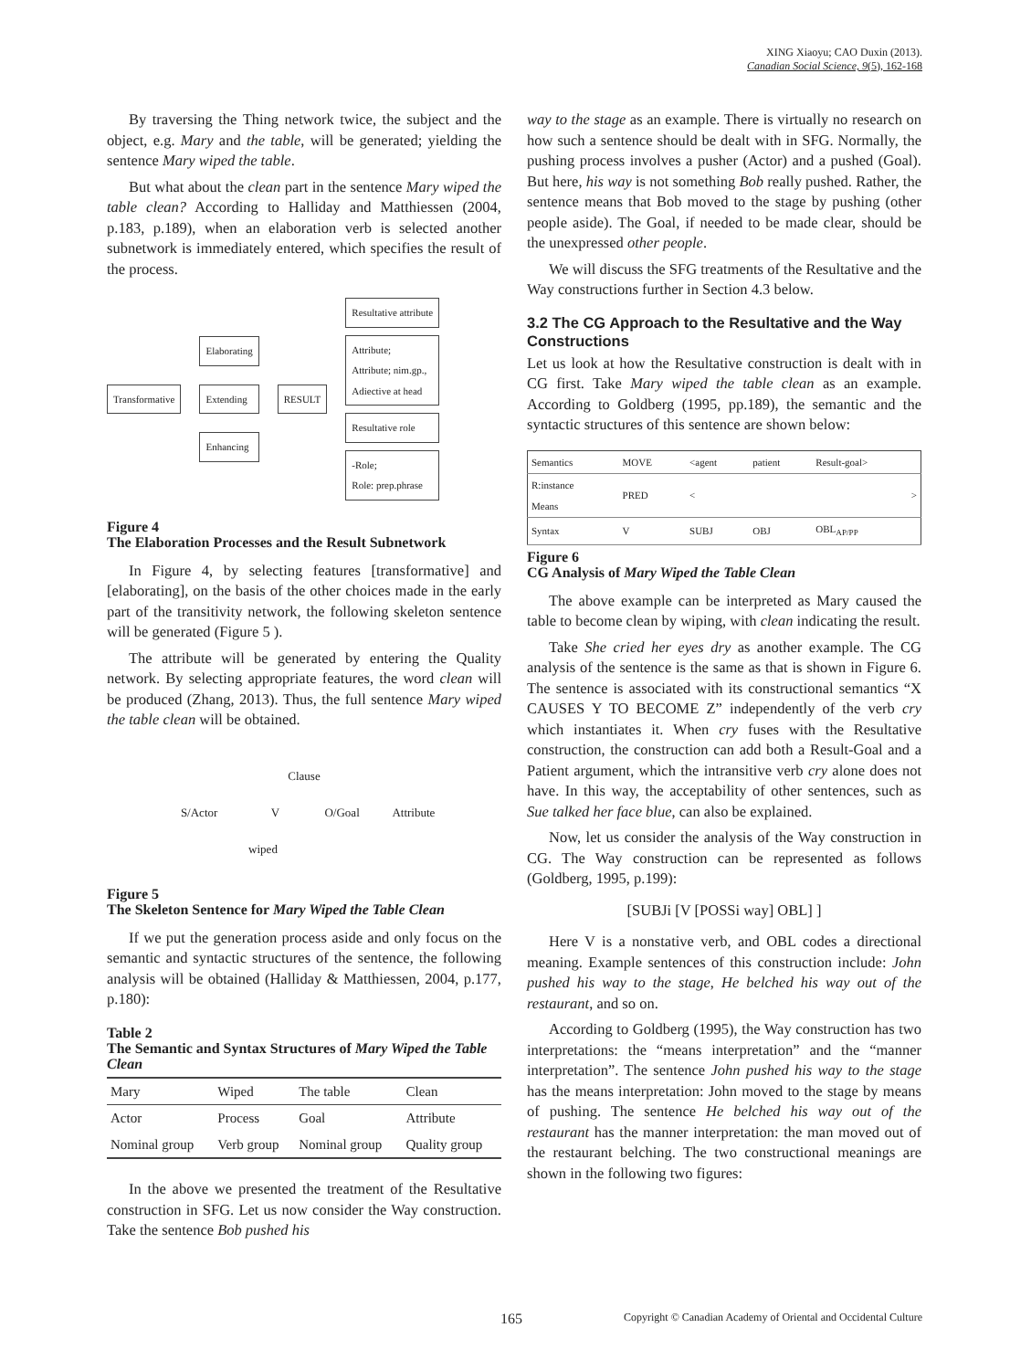XING Xiaoyu; CAO Duxin (2013).
Canadian Social Science, 9(5), 162-168
By traversing the Thing network twice, the subject and the object, e.g. Mary and the table, will be generated; yielding the sentence Mary wiped the table.
But what about the clean part in the sentence Mary wiped the table clean? According to Halliday and Matthiessen (2004, p.183, p.189), when an elaboration verb is selected another subnetwork is immediately entered, which specifies the result of the process.
Transformative
Elaborating
Extending
Enhancing
RESULT
Resultative attribute
Attribute;
Attribute; nim.gp.,
Adiective at head
Resultative role
-Role;
Role: prep.phrase
Figure 4
The Elaboration Processes and the Result Subnetwork
In Figure 4, by selecting features [transformative] and [elaborating], on the basis of the other choices made in the early part of the transitivity network, the following skeleton sentence will be generated (Figure 5 ).
The attribute will be generated by entering the Quality network. By selecting appropriate features, the word clean will be produced (Zhang, 2013). Thus, the full sentence Mary wiped the table clean will be obtained.
Clause
S/Actor V O/Goal Attribute
wiped
Figure 5
The Skeleton Sentence for Mary Wiped the Table Clean
If we put the generation process aside and only focus on the semantic and syntactic structures of the sentence, the following analysis will be obtained (Halliday & Matthiessen, 2004, p.177, p.180):
Table 2
The Semantic and Syntax Structures of Mary Wiped the Table Clean
| Mary | Wiped | The table | Clean |
| Actor | Process | Goal | Attribute |
| Nominal group | Verb group | Nominal group | Quality group |
In the above we presented the treatment of the Resultative construction in SFG. Let us now consider the Way construction. Take the sentence Bob pushed his
way to the stage as an example. There is virtually no research on how such a sentence should be dealt with in SFG. Normally, the pushing process involves a pusher (Actor) and a pushed (Goal). But here, his way is not something Bob really pushed. Rather, the sentence means that Bob moved to the stage by pushing (other people aside). The Goal, if needed to be made clear, should be the unexpressed other people.
We will discuss the SFG treatments of the Resultative and the Way constructions further in Section 4.3 below.
3.2 The CG Approach to the Resultative and the Way Constructions
Let us look at how the Resultative construction is dealt with in CG first. Take Mary wiped the table clean as an example. According to Goldberg (1995, pp.189), the semantic and the syntactic structures of this sentence are shown below:
| Semantics | MOVE | <agent | patient | Result-goal> |
| R:instance Means | PRED | < | | > |
| Syntax | V | SUBJ | OBJ | OBL<sub>AP/PP</sub> |
Figure 6
CG Analysis of Mary Wiped the Table Clean
The above example can be interpreted as Mary caused the table to become clean by wiping, with clean indicating the result.
Take She cried her eyes dry as another example. The CG analysis of the sentence is the same as that is shown in Figure 6. The sentence is associated with its constructional semantics “X CAUSES Y TO BECOME Z” independently of the verb cry which instantiates it. When cry fuses with the Resultative construction, the construction can add both a Result-Goal and a Patient argument, which the intransitive verb cry alone does not have. In this way, the acceptability of other sentences, such as Sue talked her face blue, can also be explained.
Now, let us consider the analysis of the Way construction in CG. The Way construction can be represented as follows (Goldberg, 1995, p.199):
[SUBJi [V [POSSi way] OBL] ]
Here V is a nonstative verb, and OBL codes a directional meaning. Example sentences of this construction include: John pushed his way to the stage, He belched his way out of the restaurant, and so on.
According to Goldberg (1995), the Way construction has two interpretations: the “means interpretation” and the “manner interpretation”. The sentence John pushed his way to the stage has the means interpretation: John moved to the stage by means of pushing. The sentence He belched his way out of the restaurant has the manner interpretation: the man moved out of the restaurant belching. The two constructional meanings are shown in the following two figures:
165 Copyright © Canadian Academy of Oriental and Occidental Culture